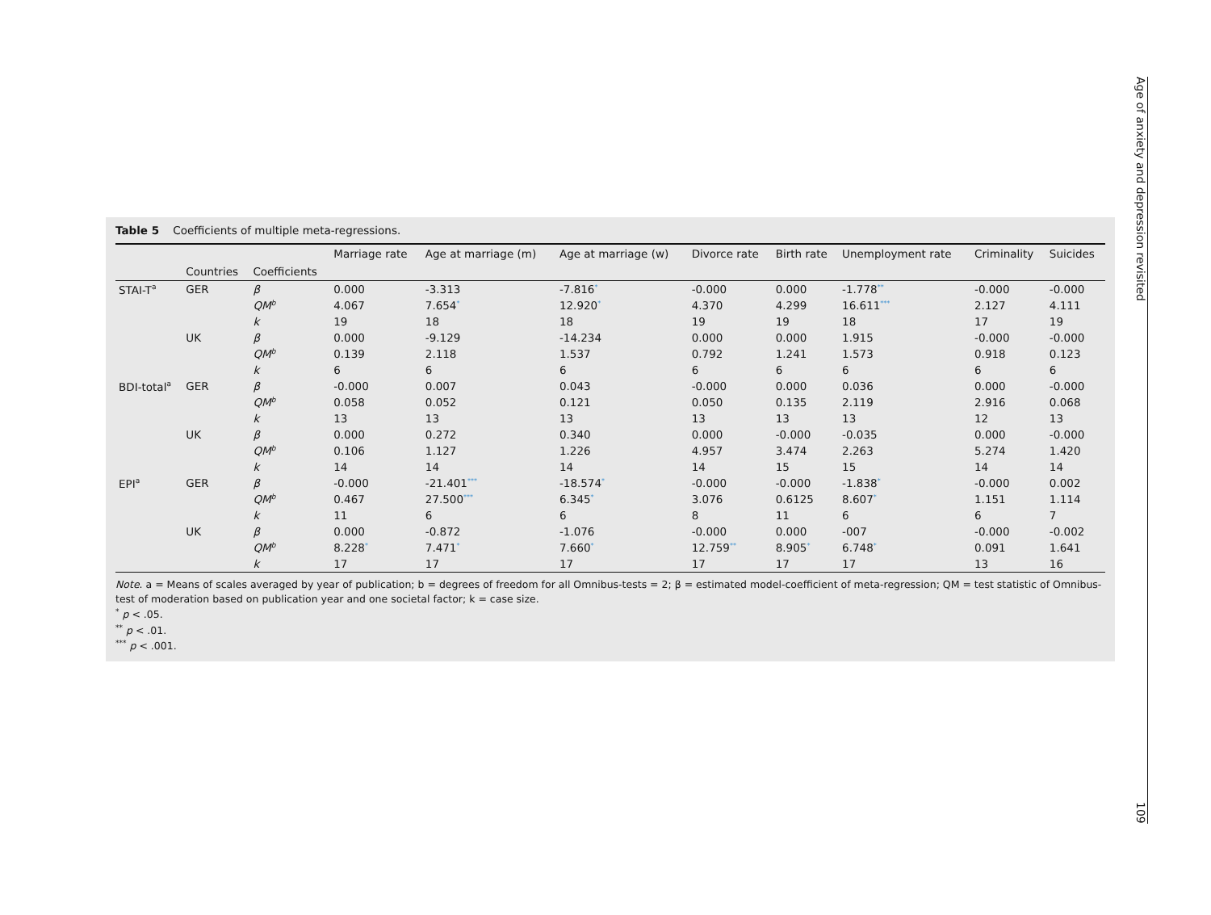Table 5 Coefficients of multiple meta-regressions.
| | | | Marriage rate | Age at marriage (m) | Age at marriage (w) | Divorce rate | Birth rate | Unemployment rate | Criminality | Suicides |
| --- | --- | --- | --- | --- | --- | --- | --- | --- | --- | --- |
| | Countries | Coefficients | | | | | | | | |
| STAI-T<sup>a</sup> | GER | β | 0.000 | -3.313 | -7.816<sup>*</sup> | -0.000 | 0.000 | -1.778<sup>**</sup> | -0.000 | -0.000 |
| | | QM<sup>b</sup> | 4.067 | 7.654<sup>*</sup> | 12.920<sup>*</sup> | 4.370 | 4.299 | 16.611<sup>***</sup> | 2.127 | 4.111 |
| | | k | 19 | 18 | 18 | 19 | 19 | 18 | 17 | 19 |
| | UK | β | 0.000 | -9.129 | -14.234 | 0.000 | 0.000 | 1.915 | -0.000 | -0.000 |
| | | QM<sup>b</sup> | 0.139 | 2.118 | 1.537 | 0.792 | 1.241 | 1.573 | 0.918 | 0.123 |
| | | k | 6 | 6 | 6 | 6 | 6 | 6 | 6 | 6 |
| BDI-total<sup>a</sup> | GER | β | -0.000 | 0.007 | 0.043 | -0.000 | 0.000 | 0.036 | 0.000 | -0.000 |
| | | QM<sup>b</sup> | 0.058 | 0.052 | 0.121 | 0.050 | 0.135 | 2.119 | 2.916 | 0.068 |
| | | k | 13 | 13 | 13 | 13 | 13 | 13 | 12 | 13 |
| | UK | β | 0.000 | 0.272 | 0.340 | 0.000 | -0.000 | -0.035 | 0.000 | -0.000 |
| | | QM<sup>b</sup> | 0.106 | 1.127 | 1.226 | 4.957 | 3.474 | 2.263 | 5.274 | 1.420 |
| | | k | 14 | 14 | 14 | 14 | 15 | 15 | 14 | 14 |
| EPI<sup>a</sup> | GER | β | -0.000 | -21.401<sup>***</sup> | -18.574<sup>*</sup> | -0.000 | -0.000 | -1.838<sup>*</sup> | -0.000 | 0.002 |
| | | QM<sup>b</sup> | 0.467 | 27.500<sup>***</sup> | 6.345<sup>*</sup> | 3.076 | 0.6125 | 8.607<sup>*</sup> | 1.151 | 1.114 |
| | | k | 11 | 6 | 6 | 8 | 11 | 6 | 6 | 7 |
| | UK | β | 0.000 | -0.872 | -1.076 | -0.000 | 0.000 | -007 | -0.000 | -0.002 |
| | | QM<sup>b</sup> | 8.228<sup>*</sup> | 7.471<sup>*</sup> | 7.660<sup>*</sup> | 12.759<sup>**</sup> | 8.905<sup>*</sup> | 6.748<sup>*</sup> | 0.091 | 1.641 |
| | | k | 17 | 17 | 17 | 17 | 17 | 17 | 13 | 16 |
Note. a = Means of scales averaged by year of publication; b = degrees of freedom for all Omnibus-tests = 2; β = estimated model-coefficient of meta-regression; QM = test statistic of Omnibus-test of moderation based on publication year and one societal factor; k = case size.
<sup>*</sup> p < .05.
<sup>**</sup> p < .01.
<sup>***</sup> p < .001.
Age of anxiety and depression revisited 109